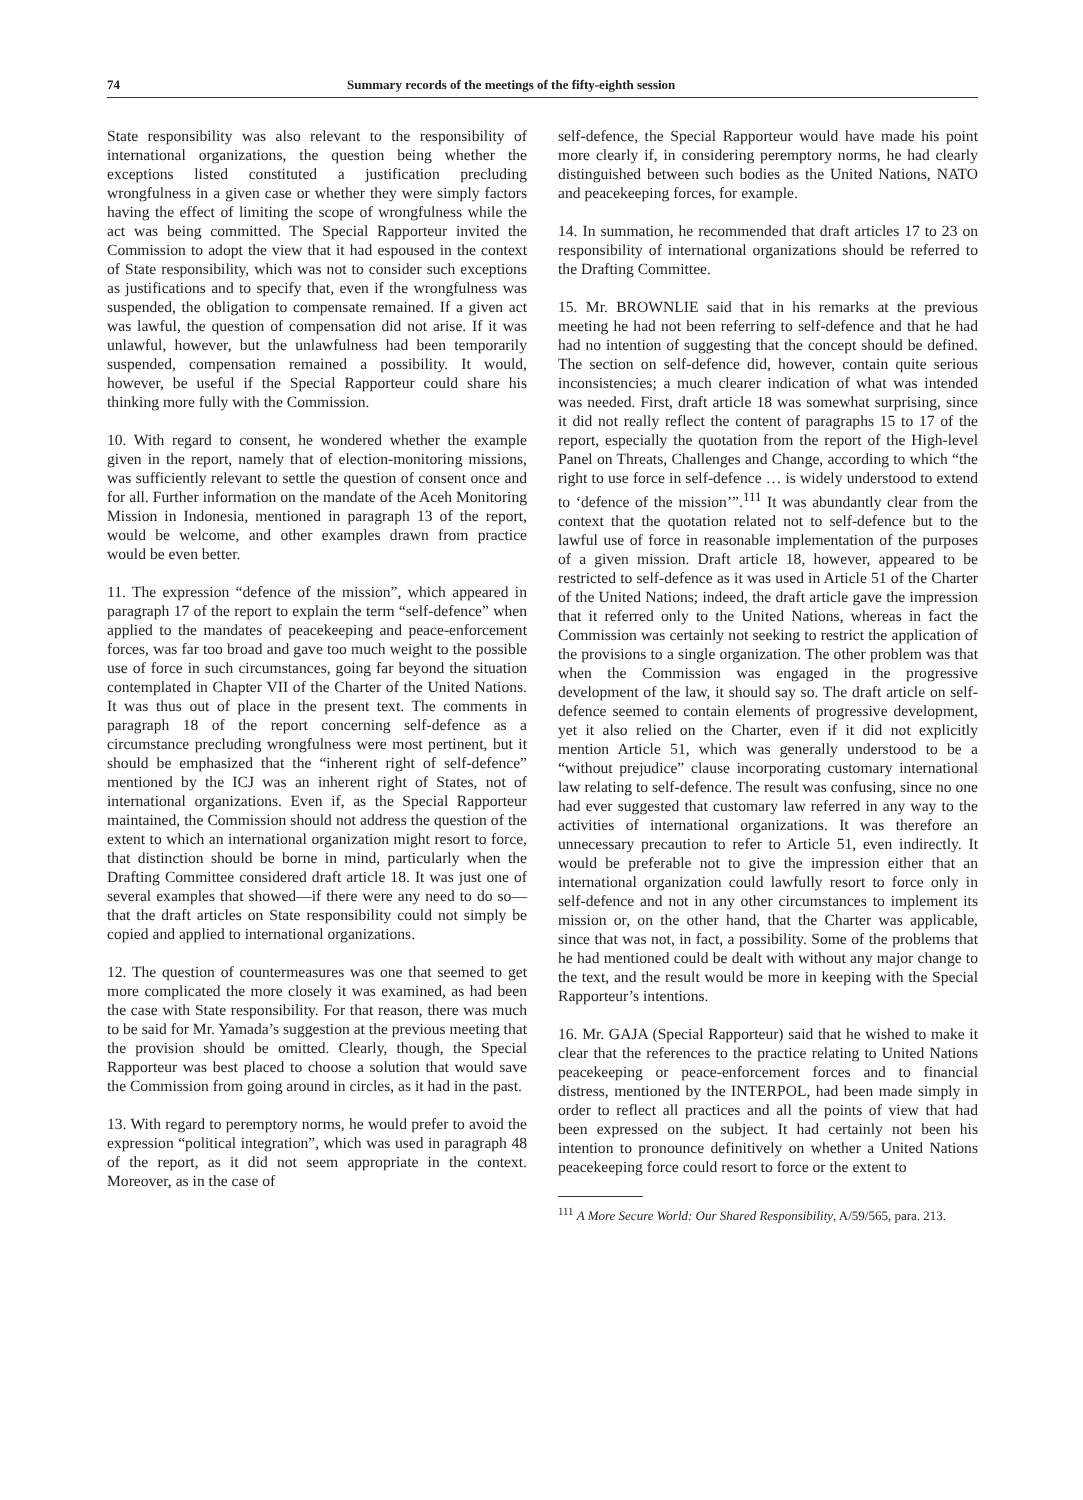74 Summary records of the meetings of the fifty-eighth session
State responsibility was also relevant to the responsibility of international organizations, the question being whether the exceptions listed constituted a justification precluding wrongfulness in a given case or whether they were simply factors having the effect of limiting the scope of wrongfulness while the act was being committed. The Special Rapporteur invited the Commission to adopt the view that it had espoused in the context of State responsibility, which was not to consider such exceptions as justifications and to specify that, even if the wrongfulness was suspended, the obligation to compensate remained. If a given act was lawful, the question of compensation did not arise. If it was unlawful, however, but the unlawfulness had been temporarily suspended, compensation remained a possibility. It would, however, be useful if the Special Rapporteur could share his thinking more fully with the Commission.
10. With regard to consent, he wondered whether the example given in the report, namely that of election-monitoring missions, was sufficiently relevant to settle the question of consent once and for all. Further information on the mandate of the Aceh Monitoring Mission in Indonesia, mentioned in paragraph 13 of the report, would be welcome, and other examples drawn from practice would be even better.
11. The expression “defence of the mission”, which appeared in paragraph 17 of the report to explain the term “self-defence” when applied to the mandates of peacekeeping and peace-enforcement forces, was far too broad and gave too much weight to the possible use of force in such circumstances, going far beyond the situation contemplated in Chapter VII of the Charter of the United Nations. It was thus out of place in the present text. The comments in paragraph 18 of the report concerning self-defence as a circumstance precluding wrongfulness were most pertinent, but it should be emphasized that the “inherent right of self-defence” mentioned by the ICJ was an inherent right of States, not of international organizations. Even if, as the Special Rapporteur maintained, the Commission should not address the question of the extent to which an international organization might resort to force, that distinction should be borne in mind, particularly when the Drafting Committee considered draft article 18. It was just one of several examples that showed—if there were any need to do so—that the draft articles on State responsibility could not simply be copied and applied to international organizations.
12. The question of countermeasures was one that seemed to get more complicated the more closely it was examined, as had been the case with State responsibility. For that reason, there was much to be said for Mr. Yamada’s suggestion at the previous meeting that the provision should be omitted. Clearly, though, the Special Rapporteur was best placed to choose a solution that would save the Commission from going around in circles, as it had in the past.
13. With regard to peremptory norms, he would prefer to avoid the expression “political integration”, which was used in paragraph 48 of the report, as it did not seem appropriate in the context. Moreover, as in the case of
self-defence, the Special Rapporteur would have made his point more clearly if, in considering peremptory norms, he had clearly distinguished between such bodies as the United Nations, NATO and peacekeeping forces, for example.
14. In summation, he recommended that draft articles 17 to 23 on responsibility of international organizations should be referred to the Drafting Committee.
15. Mr. BROWNLIE said that in his remarks at the previous meeting he had not been referring to self-defence and that he had had no intention of suggesting that the concept should be defined. The section on self-defence did, however, contain quite serious inconsistencies; a much clearer indication of what was intended was needed. First, draft article 18 was somewhat surprising, since it did not really reflect the content of paragraphs 15 to 17 of the report, especially the quotation from the report of the High-level Panel on Threats, Challenges and Change, according to which “the right to use force in self-defence … is widely understood to extend to ‘defence of the mission’”.<sup>111</sup> It was abundantly clear from the context that the quotation related not to self-defence but to the lawful use of force in reasonable implementation of the purposes of a given mission. Draft article 18, however, appeared to be restricted to self-defence as it was used in Article 51 of the Charter of the United Nations; indeed, the draft article gave the impression that it referred only to the United Nations, whereas in fact the Commission was certainly not seeking to restrict the application of the provisions to a single organization. The other problem was that when the Commission was engaged in the progressive development of the law, it should say so. The draft article on self-defence seemed to contain elements of progressive development, yet it also relied on the Charter, even if it did not explicitly mention Article 51, which was generally understood to be a “without prejudice” clause incorporating customary international law relating to self-defence. The result was confusing, since no one had ever suggested that customary law referred in any way to the activities of international organizations. It was therefore an unnecessary precaution to refer to Article 51, even indirectly. It would be preferable not to give the impression either that an international organization could lawfully resort to force only in self-defence and not in any other circumstances to implement its mission or, on the other hand, that the Charter was applicable, since that was not, in fact, a possibility. Some of the problems that he had mentioned could be dealt with without any major change to the text, and the result would be more in keeping with the Special Rapporteur’s intentions.
16. Mr. GAJA (Special Rapporteur) said that he wished to make it clear that the references to the practice relating to United Nations peacekeeping or peace-enforcement forces and to financial distress, mentioned by the INTERPOL, had been made simply in order to reflect all practices and all the points of view that had been expressed on the subject. It had certainly not been his intention to pronounce definitively on whether a United Nations peacekeeping force could resort to force or the extent to
<sup>111</sup> A More Secure World: Our Shared Responsibility, A/59/565, para. 213.